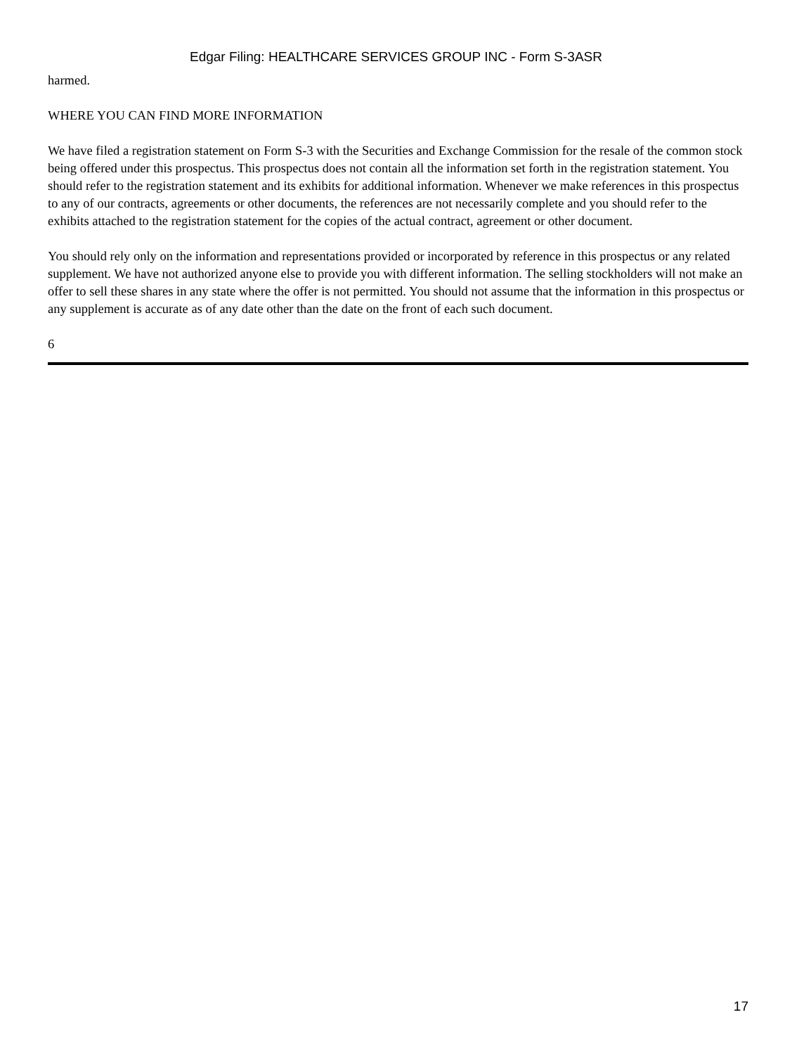Edgar Filing: HEALTHCARE SERVICES GROUP INC - Form S-3ASR
harmed.
WHERE YOU CAN FIND MORE INFORMATION
We have filed a registration statement on Form S-3 with the Securities and Exchange Commission for the resale of the common stock being offered under this prospectus. This prospectus does not contain all the information set forth in the registration statement. You should refer to the registration statement and its exhibits for additional information. Whenever we make references in this prospectus to any of our contracts, agreements or other documents, the references are not necessarily complete and you should refer to the exhibits attached to the registration statement for the copies of the actual contract, agreement or other document.
You should rely only on the information and representations provided or incorporated by reference in this prospectus or any related supplement. We have not authorized anyone else to provide you with different information. The selling stockholders will not make an offer to sell these shares in any state where the offer is not permitted. You should not assume that the information in this prospectus or any supplement is accurate as of any date other than the date on the front of each such document.
6
17